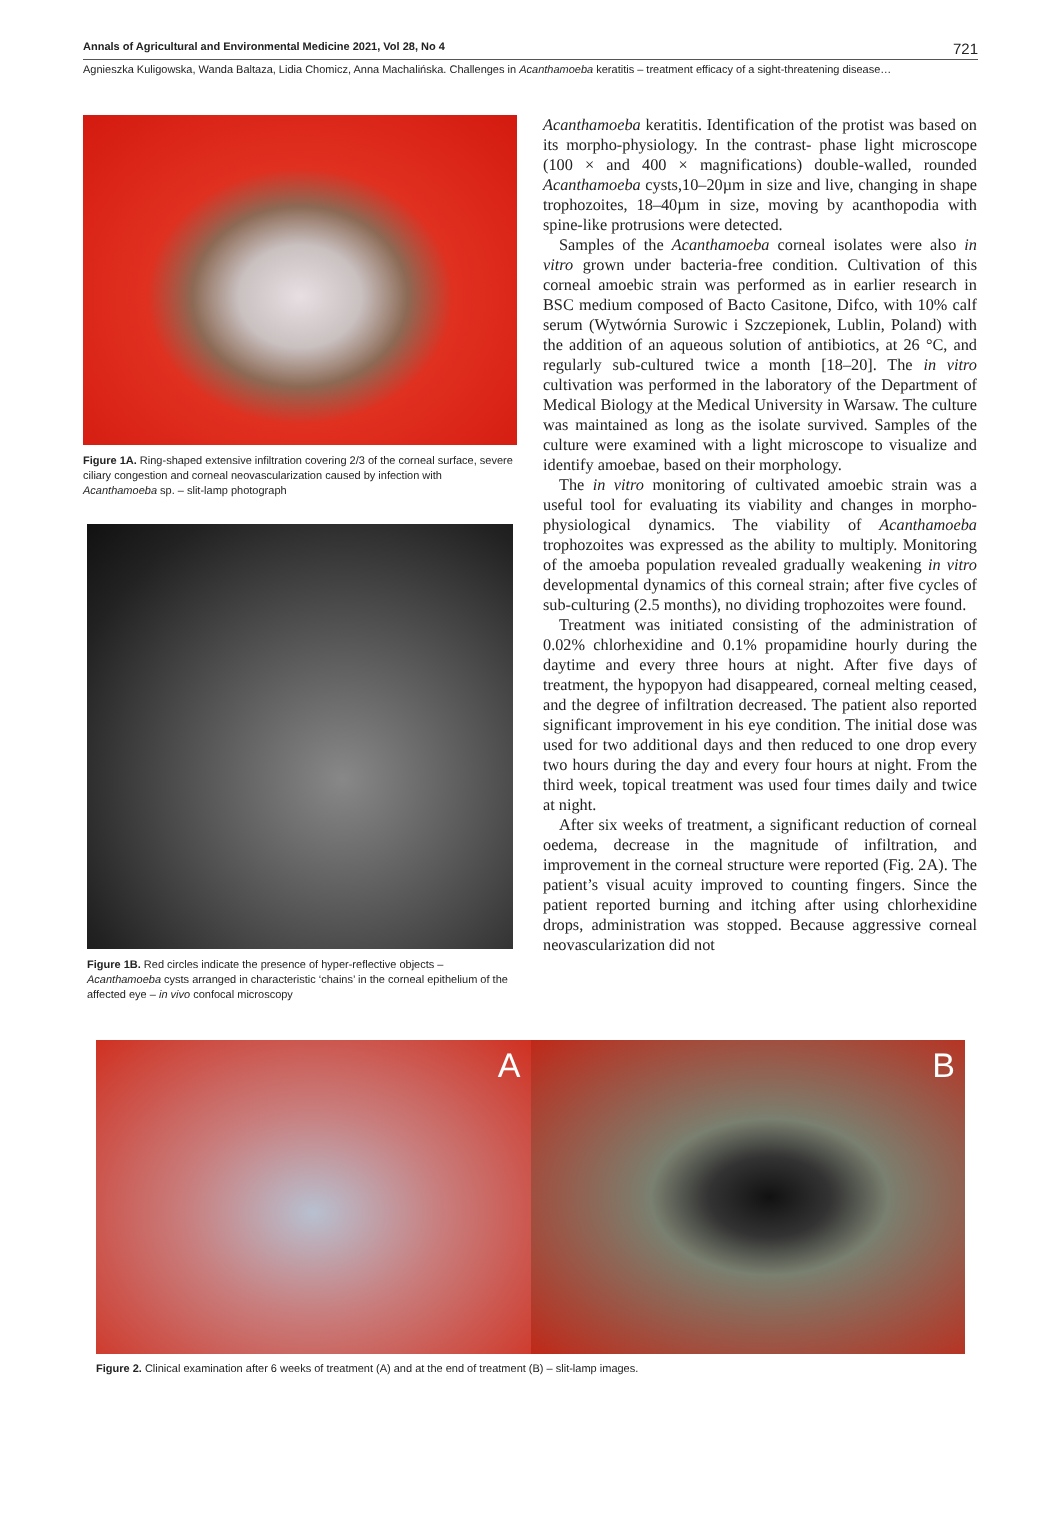Annals of Agricultural and Environmental Medicine 2021, Vol 28, No 4 721
Agnieszka Kuligowska, Wanda Baltaza, Lidia Chomicz, Anna Machalińska. Challenges in Acanthamoeba keratitis – treatment efficacy of a sight-threatening disease…
Figure 1A. Ring-shaped extensive infiltration covering 2/3 of the corneal surface, severe ciliary congestion and corneal neovascularization caused by infection with Acanthamoeba sp. – slit-lamp photograph
Figure 1B. Red circles indicate the presence of hyper-reflective objects – Acanthamoeba cysts arranged in characteristic ‘chains’ in the corneal epithelium of the affected eye – in vivo confocal microscopy
Acanthamoeba keratitis. Identification of the protist was based on its morpho-physiology. In the contrast- phase light microscope (100 × and 400 × magnifications) double-walled, rounded Acanthamoeba cysts,10–20µm in size and live, changing in shape trophozoites, 18–40µm in size, moving by acanthopodia with spine-like protrusions were detected.
Samples of the Acanthamoeba corneal isolates were also in vitro grown under bacteria-free condition. Cultivation of this corneal amoebic strain was performed as in earlier research in BSC medium composed of Bacto Casitone, Difco, with 10% calf serum (Wytwórnia Surowic i Szczepionek, Lublin, Poland) with the addition of an aqueous solution of antibiotics, at 26 °C, and regularly sub-cultured twice a month [18–20]. The in vitro cultivation was performed in the laboratory of the Department of Medical Biology at the Medical University in Warsaw. The culture was maintained as long as the isolate survived. Samples of the culture were examined with a light microscope to visualize and identify amoebae, based on their morphology.
The in vitro monitoring of cultivated amoebic strain was a useful tool for evaluating its viability and changes in morpho-physiological dynamics. The viability of Acanthamoeba trophozoites was expressed as the ability to multiply. Monitoring of the amoeba population revealed gradually weakening in vitro developmental dynamics of this corneal strain; after five cycles of sub-culturing (2.5 months), no dividing trophozoites were found.
Treatment was initiated consisting of the administration of 0.02% chlorhexidine and 0.1% propamidine hourly during the daytime and every three hours at night. After five days of treatment, the hypopyon had disappeared, corneal melting ceased, and the degree of infiltration decreased. The patient also reported significant improvement in his eye condition. The initial dose was used for two additional days and then reduced to one drop every two hours during the day and every four hours at night. From the third week, topical treatment was used four times daily and twice at night.
After six weeks of treatment, a significant reduction of corneal oedema, decrease in the magnitude of infiltration, and improvement in the corneal structure were reported (Fig. 2A). The patient’s visual acuity improved to counting fingers. Since the patient reported burning and itching after using chlorhexidine drops, administration was stopped. Because aggressive corneal neovascularization did not
A B
Figure 2. Clinical examination after 6 weeks of treatment (A) and at the end of treatment (B) – slit-lamp images.